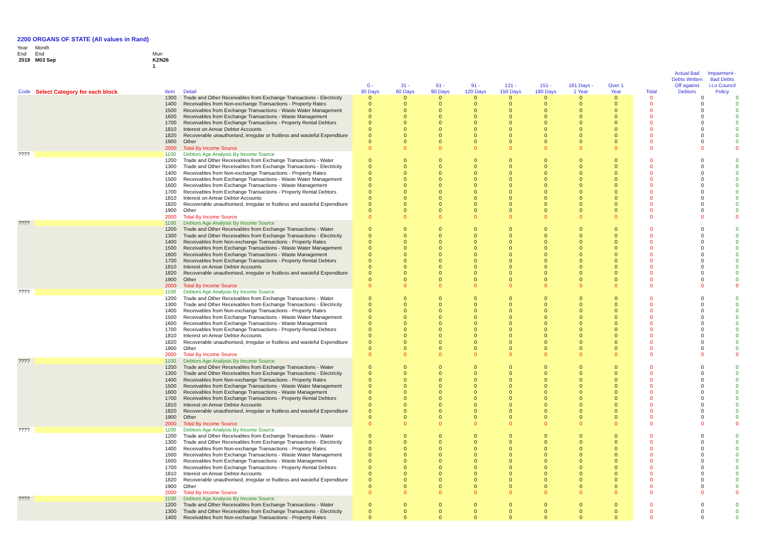2200 ORGANS OF STATE (All values in Rand)
Year
End
2019
Month
End
M03 Sep
Mun
KZN26
1
| Code | Select Category for each block | Item | Detail | 0 - 30 Days | 31 - 60 Days | 61 - 90 Days | 91 - 120 Days | 121 - 150 Days | 151 - 180 Days | 181 Days - 1 Year | Over 1 Year | Total | Actual Bad Debts Written Off against Debtors | Impairment - Bad Debts i.t.o Council Policy |
| --- | --- | --- | --- | --- | --- | --- | --- | --- | --- | --- | --- | --- | --- | --- |
| | | 1300 | Trade and Other Receivables from Exchange Transactions - Electricity | 0 | 0 | 0 | 0 | 0 | 0 | 0 | 0 | 0 | 0 | 0 |
| | | 1400 | Receivables from Non-exchange Transactions - Property Rates | 0 | 0 | 0 | 0 | 0 | 0 | 0 | 0 | 0 | 0 | 0 |
| | | 1500 | Receivables from Exchange Transactions - Waste Water Management | 0 | 0 | 0 | 0 | 0 | 0 | 0 | 0 | 0 | 0 | 0 |
| | | 1600 | Receivables from Exchange Transactions - Waste Management | 0 | 0 | 0 | 0 | 0 | 0 | 0 | 0 | 0 | 0 | 0 |
| | | 1700 | Receivables from Exchange Transactions - Property Rental Debtors | 0 | 0 | 0 | 0 | 0 | 0 | 0 | 0 | 0 | 0 | 0 |
| | | 1810 | Interest on Arrear Debtor Accounts | 0 | 0 | 0 | 0 | 0 | 0 | 0 | 0 | 0 | 0 | 0 |
| | | 1820 | Recoverable unauthorised, irregular or fruitless and wasteful Expenditure | 0 | 0 | 0 | 0 | 0 | 0 | 0 | 0 | 0 | 0 | 0 |
| | | 1900 | Other | 0 | 0 | 0 | 0 | 0 | 0 | 0 | 0 | 0 | 0 | 0 |
| | | 2000 | Total By Income Source | 0 | 0 | 0 | 0 | 0 | 0 | 0 | 0 | 0 | 0 | 0 |
| ???? | | 1100 | Debtors Age Analysis By Income Source | | | | | | | | | | | |
| | | 1200 | Trade and Other Receivables from Exchange Transactions - Water | 0 | 0 | 0 | 0 | 0 | 0 | 0 | 0 | 0 | 0 | 0 |
| | | 1300 | Trade and Other Receivables from Exchange Transactions - Electricity | 0 | 0 | 0 | 0 | 0 | 0 | 0 | 0 | 0 | 0 | 0 |
| | | 1400 | Receivables from Non-exchange Transactions - Property Rates | 0 | 0 | 0 | 0 | 0 | 0 | 0 | 0 | 0 | 0 | 0 |
| | | 1500 | Receivables from Exchange Transactions - Waste Water Management | 0 | 0 | 0 | 0 | 0 | 0 | 0 | 0 | 0 | 0 | 0 |
| | | 1600 | Receivables from Exchange Transactions - Waste Management | 0 | 0 | 0 | 0 | 0 | 0 | 0 | 0 | 0 | 0 | 0 |
| | | 1700 | Receivables from Exchange Transactions - Property Rental Debtors | 0 | 0 | 0 | 0 | 0 | 0 | 0 | 0 | 0 | 0 | 0 |
| | | 1810 | Interest on Arrear Debtor Accounts | 0 | 0 | 0 | 0 | 0 | 0 | 0 | 0 | 0 | 0 | 0 |
| | | 1820 | Recoverable unauthorised, irregular or fruitless and wasteful Expenditure | 0 | 0 | 0 | 0 | 0 | 0 | 0 | 0 | 0 | 0 | 0 |
| | | 1900 | Other | 0 | 0 | 0 | 0 | 0 | 0 | 0 | 0 | 0 | 0 | 0 |
| | | 2000 | Total By Income Source | 0 | 0 | 0 | 0 | 0 | 0 | 0 | 0 | 0 | 0 | 0 |
| ???? | | 1100 | Debtors Age Analysis By Income Source | | | | | | | | | | | |
| | | 1200 | Trade and Other Receivables from Exchange Transactions - Water | 0 | 0 | 0 | 0 | 0 | 0 | 0 | 0 | 0 | 0 | 0 |
| | | 1300 | Trade and Other Receivables from Exchange Transactions - Electricity | 0 | 0 | 0 | 0 | 0 | 0 | 0 | 0 | 0 | 0 | 0 |
| | | 1400 | Receivables from Non-exchange Transactions - Property Rates | 0 | 0 | 0 | 0 | 0 | 0 | 0 | 0 | 0 | 0 | 0 |
| | | 1500 | Receivables from Exchange Transactions - Waste Water Management | 0 | 0 | 0 | 0 | 0 | 0 | 0 | 0 | 0 | 0 | 0 |
| | | 1600 | Receivables from Exchange Transactions - Waste Management | 0 | 0 | 0 | 0 | 0 | 0 | 0 | 0 | 0 | 0 | 0 |
| | | 1700 | Receivables from Exchange Transactions - Property Rental Debtors | 0 | 0 | 0 | 0 | 0 | 0 | 0 | 0 | 0 | 0 | 0 |
| | | 1810 | Interest on Arrear Debtor Accounts | 0 | 0 | 0 | 0 | 0 | 0 | 0 | 0 | 0 | 0 | 0 |
| | | 1820 | Recoverable unauthorised, irregular or fruitless and wasteful Expenditure | 0 | 0 | 0 | 0 | 0 | 0 | 0 | 0 | 0 | 0 | 0 |
| | | 1900 | Other | 0 | 0 | 0 | 0 | 0 | 0 | 0 | 0 | 0 | 0 | 0 |
| | | 2000 | Total By Income Source | 0 | 0 | 0 | 0 | 0 | 0 | 0 | 0 | 0 | 0 | 0 |
| ???? | | 1100 | Debtors Age Analysis By Income Source | | | | | | | | | | | |
| | | 1200 | Trade and Other Receivables from Exchange Transactions - Water | 0 | 0 | 0 | 0 | 0 | 0 | 0 | 0 | 0 | 0 | 0 |
| | | 1300 | Trade and Other Receivables from Exchange Transactions - Electricity | 0 | 0 | 0 | 0 | 0 | 0 | 0 | 0 | 0 | 0 | 0 |
| | | 1400 | Receivables from Non-exchange Transactions - Property Rates | 0 | 0 | 0 | 0 | 0 | 0 | 0 | 0 | 0 | 0 | 0 |
| | | 1500 | Receivables from Exchange Transactions - Waste Water Management | 0 | 0 | 0 | 0 | 0 | 0 | 0 | 0 | 0 | 0 | 0 |
| | | 1600 | Receivables from Exchange Transactions - Waste Management | 0 | 0 | 0 | 0 | 0 | 0 | 0 | 0 | 0 | 0 | 0 |
| | | 1700 | Receivables from Exchange Transactions - Property Rental Debtors | 0 | 0 | 0 | 0 | 0 | 0 | 0 | 0 | 0 | 0 | 0 |
| | | 1810 | Interest on Arrear Debtor Accounts | 0 | 0 | 0 | 0 | 0 | 0 | 0 | 0 | 0 | 0 | 0 |
| | | 1820 | Recoverable unauthorised, irregular or fruitless and wasteful Expenditure | 0 | 0 | 0 | 0 | 0 | 0 | 0 | 0 | 0 | 0 | 0 |
| | | 1900 | Other | 0 | 0 | 0 | 0 | 0 | 0 | 0 | 0 | 0 | 0 | 0 |
| | | 2000 | Total By Income Source | 0 | 0 | 0 | 0 | 0 | 0 | 0 | 0 | 0 | 0 | 0 |
| ???? | | 1100 | Debtors Age Analysis By Income Source | | | | | | | | | | | |
| | | 1200 | Trade and Other Receivables from Exchange Transactions - Water | 0 | 0 | 0 | 0 | 0 | 0 | 0 | 0 | 0 | 0 | 0 |
| | | 1300 | Trade and Other Receivables from Exchange Transactions - Electricity | 0 | 0 | 0 | 0 | 0 | 0 | 0 | 0 | 0 | 0 | 0 |
| | | 1400 | Receivables from Non-exchange Transactions - Property Rates | 0 | 0 | 0 | 0 | 0 | 0 | 0 | 0 | 0 | 0 | 0 |
| | | 1500 | Receivables from Exchange Transactions - Waste Water Management | 0 | 0 | 0 | 0 | 0 | 0 | 0 | 0 | 0 | 0 | 0 |
| | | 1600 | Receivables from Exchange Transactions - Waste Management | 0 | 0 | 0 | 0 | 0 | 0 | 0 | 0 | 0 | 0 | 0 |
| | | 1700 | Receivables from Exchange Transactions - Property Rental Debtors | 0 | 0 | 0 | 0 | 0 | 0 | 0 | 0 | 0 | 0 | 0 |
| | | 1810 | Interest on Arrear Debtor Accounts | 0 | 0 | 0 | 0 | 0 | 0 | 0 | 0 | 0 | 0 | 0 |
| | | 1820 | Recoverable unauthorised, irregular or fruitless and wasteful Expenditure | 0 | 0 | 0 | 0 | 0 | 0 | 0 | 0 | 0 | 0 | 0 |
| | | 1900 | Other | 0 | 0 | 0 | 0 | 0 | 0 | 0 | 0 | 0 | 0 | 0 |
| | | 2000 | Total By Income Source | 0 | 0 | 0 | 0 | 0 | 0 | 0 | 0 | 0 | 0 | 0 |
| ???? | | 1100 | Debtors Age Analysis By Income Source | | | | | | | | | | | |
| | | 1200 | Trade and Other Receivables from Exchange Transactions - Water | 0 | 0 | 0 | 0 | 0 | 0 | 0 | 0 | 0 | 0 | 0 |
| | | 1300 | Trade and Other Receivables from Exchange Transactions - Electricity | 0 | 0 | 0 | 0 | 0 | 0 | 0 | 0 | 0 | 0 | 0 |
| | | 1400 | Receivables from Non-exchange Transactions - Property Rates | 0 | 0 | 0 | 0 | 0 | 0 | 0 | 0 | 0 | 0 | 0 |
| | | 1500 | Receivables from Exchange Transactions - Waste Water Management | 0 | 0 | 0 | 0 | 0 | 0 | 0 | 0 | 0 | 0 | 0 |
| | | 1600 | Receivables from Exchange Transactions - Waste Management | 0 | 0 | 0 | 0 | 0 | 0 | 0 | 0 | 0 | 0 | 0 |
| | | 1700 | Receivables from Exchange Transactions - Property Rental Debtors | 0 | 0 | 0 | 0 | 0 | 0 | 0 | 0 | 0 | 0 | 0 |
| | | 1810 | Interest on Arrear Debtor Accounts | 0 | 0 | 0 | 0 | 0 | 0 | 0 | 0 | 0 | 0 | 0 |
| | | 1820 | Recoverable unauthorised, irregular or fruitless and wasteful Expenditure | 0 | 0 | 0 | 0 | 0 | 0 | 0 | 0 | 0 | 0 | 0 |
| | | 1900 | Other | 0 | 0 | 0 | 0 | 0 | 0 | 0 | 0 | 0 | 0 | 0 |
| | | 2000 | Total By Income Source | 0 | 0 | 0 | 0 | 0 | 0 | 0 | 0 | 0 | 0 | 0 |
| ???? | | 1100 | Debtors Age Analysis By Income Source | | | | | | | | | | | |
| | | 1200 | Trade and Other Receivables from Exchange Transactions - Water | 0 | 0 | 0 | 0 | 0 | 0 | 0 | 0 | 0 | 0 | 0 |
| | | 1300 | Trade and Other Receivables from Exchange Transactions - Electricity | 0 | 0 | 0 | 0 | 0 | 0 | 0 | 0 | 0 | 0 | 0 |
| | | 1400 | Receivables from Non-exchange Transactions - Property Rates | 0 | 0 | 0 | 0 | 0 | 0 | 0 | 0 | 0 | 0 | 0 |